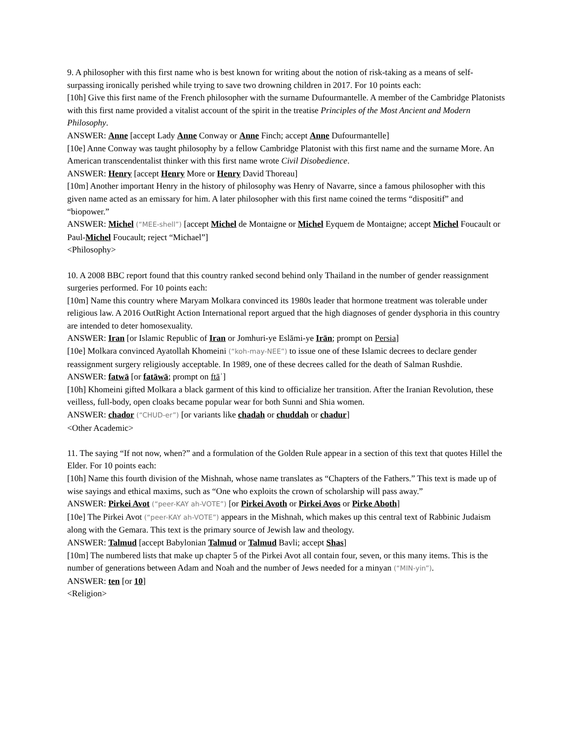9. A philosopher with this first name who is best known for writing about the notion of risk-taking as a means of self-surpassing ironically perished while trying to save two drowning children in 2017. For 10 points each:
[10h] Give this first name of the French philosopher with the surname Dufourmantelle. A member of the Cambridge Platonists with this first name provided a vitalist account of the spirit in the treatise Principles of the Most Ancient and Modern Philosophy.
ANSWER: Anne [accept Lady Anne Conway or Anne Finch; accept Anne Dufourmantelle]
[10e] Anne Conway was taught philosophy by a fellow Cambridge Platonist with this first name and the surname More. An American transcendentalist thinker with this first name wrote Civil Disobedience.
ANSWER: Henry [accept Henry More or Henry David Thoreau]
[10m] Another important Henry in the history of philosophy was Henry of Navarre, since a famous philosopher with this given name acted as an emissary for him. A later philosopher with this first name coined the terms “dispositif” and “biopower.”
ANSWER: Michel (“MEE-shell”) [accept Michel de Montaigne or Michel Eyquem de Montaigne; accept Michel Foucault or Paul-Michel Foucault; reject “Michael”]
<Philosophy>
10. A 2008 BBC report found that this country ranked second behind only Thailand in the number of gender reassignment surgeries performed. For 10 points each:
[10m] Name this country where Maryam Molkara convinced its 1980s leader that hormone treatment was tolerable under religious law. A 2016 OutRight Action International report argued that the high diagnoses of gender dysphoria in this country are intended to deter homosexuality.
ANSWER: Iran [or Islamic Republic of Iran or Jomhuri-ye Eslāmi-ye Irān; prompt on Persia]
[10e] Molkara convinced Ayatollah Khomeini (“koh-may-NEE”) to issue one of these Islamic decrees to declare gender reassignment surgery religiously acceptable. In 1989, one of these decrees called for the death of Salman Rushdie.
ANSWER: fatwā [or fatāwā; prompt on ftāʾ]
[10h] Khomeini gifted Molkara a black garment of this kind to officialize her transition. After the Iranian Revolution, these veilless, full-body, open cloaks became popular wear for both Sunni and Shia women.
ANSWER: chador (“CHUD-er”) [or variants like chadah or chuddah or chadur]
<Other Academic>
11. The saying “If not now, when?” and a formulation of the Golden Rule appear in a section of this text that quotes Hillel the Elder. For 10 points each:
[10h] Name this fourth division of the Mishnah, whose name translates as “Chapters of the Fathers.” This text is made up of wise sayings and ethical maxims, such as “One who exploits the crown of scholarship will pass away.”
ANSWER: Pirkei Avot (“peer-KAY ah-VOTE”) [or Pirkei Avoth or Pirkei Avos or Pirke Aboth]
[10e] The Pirkei Avot (“peer-KAY ah-VOTE”) appears in the Mishnah, which makes up this central text of Rabbinic Judaism along with the Gemara. This text is the primary source of Jewish law and theology.
ANSWER: Talmud [accept Babylonian Talmud or Talmud Bavli; accept Shas]
[10m] The numbered lists that make up chapter 5 of the Pirkei Avot all contain four, seven, or this many items. This is the number of generations between Adam and Noah and the number of Jews needed for a minyan (“MIN-yin”).
ANSWER: ten [or 10]
<Religion>